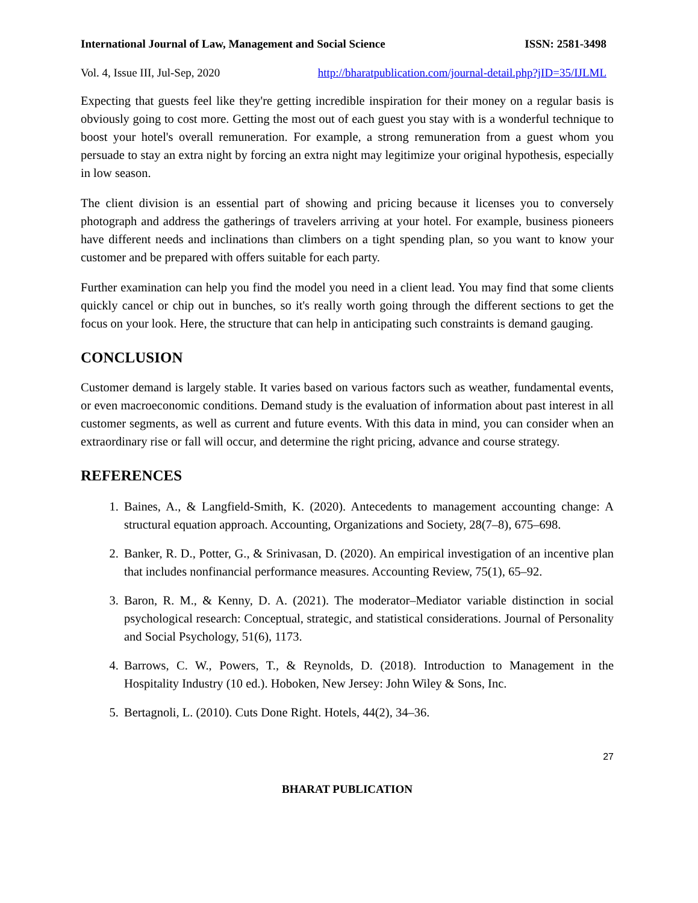International Journal of Law, Management and Social Science ISSN: 2581-3498
Vol. 4, Issue III, Jul-Sep, 2020 http://bharatpublication.com/journal-detail.php?jID=35/IJLML
Expecting that guests feel like they're getting incredible inspiration for their money on a regular basis is obviously going to cost more. Getting the most out of each guest you stay with is a wonderful technique to boost your hotel's overall remuneration. For example, a strong remuneration from a guest whom you persuade to stay an extra night by forcing an extra night may legitimize your original hypothesis, especially in low season.
The client division is an essential part of showing and pricing because it licenses you to conversely photograph and address the gatherings of travelers arriving at your hotel. For example, business pioneers have different needs and inclinations than climbers on a tight spending plan, so you want to know your customer and be prepared with offers suitable for each party.
Further examination can help you find the model you need in a client lead. You may find that some clients quickly cancel or chip out in bunches, so it's really worth going through the different sections to get the focus on your look. Here, the structure that can help in anticipating such constraints is demand gauging.
CONCLUSION
Customer demand is largely stable. It varies based on various factors such as weather, fundamental events, or even macroeconomic conditions. Demand study is the evaluation of information about past interest in all customer segments, as well as current and future events. With this data in mind, you can consider when an extraordinary rise or fall will occur, and determine the right pricing, advance and course strategy.
REFERENCES
1. Baines, A., & Langfield-Smith, K. (2020). Antecedents to management accounting change: A structural equation approach. Accounting, Organizations and Society, 28(7–8), 675–698.
2. Banker, R. D., Potter, G., & Srinivasan, D. (2020). An empirical investigation of an incentive plan that includes nonfinancial performance measures. Accounting Review, 75(1), 65–92.
3. Baron, R. M., & Kenny, D. A. (2021). The moderator–Mediator variable distinction in social psychological research: Conceptual, strategic, and statistical considerations. Journal of Personality and Social Psychology, 51(6), 1173.
4. Barrows, C. W., Powers, T., & Reynolds, D. (2018). Introduction to Management in the Hospitality Industry (10 ed.). Hoboken, New Jersey: John Wiley & Sons, Inc.
5. Bertagnoli, L. (2010). Cuts Done Right. Hotels, 44(2), 34–36.
27
BHARAT PUBLICATION